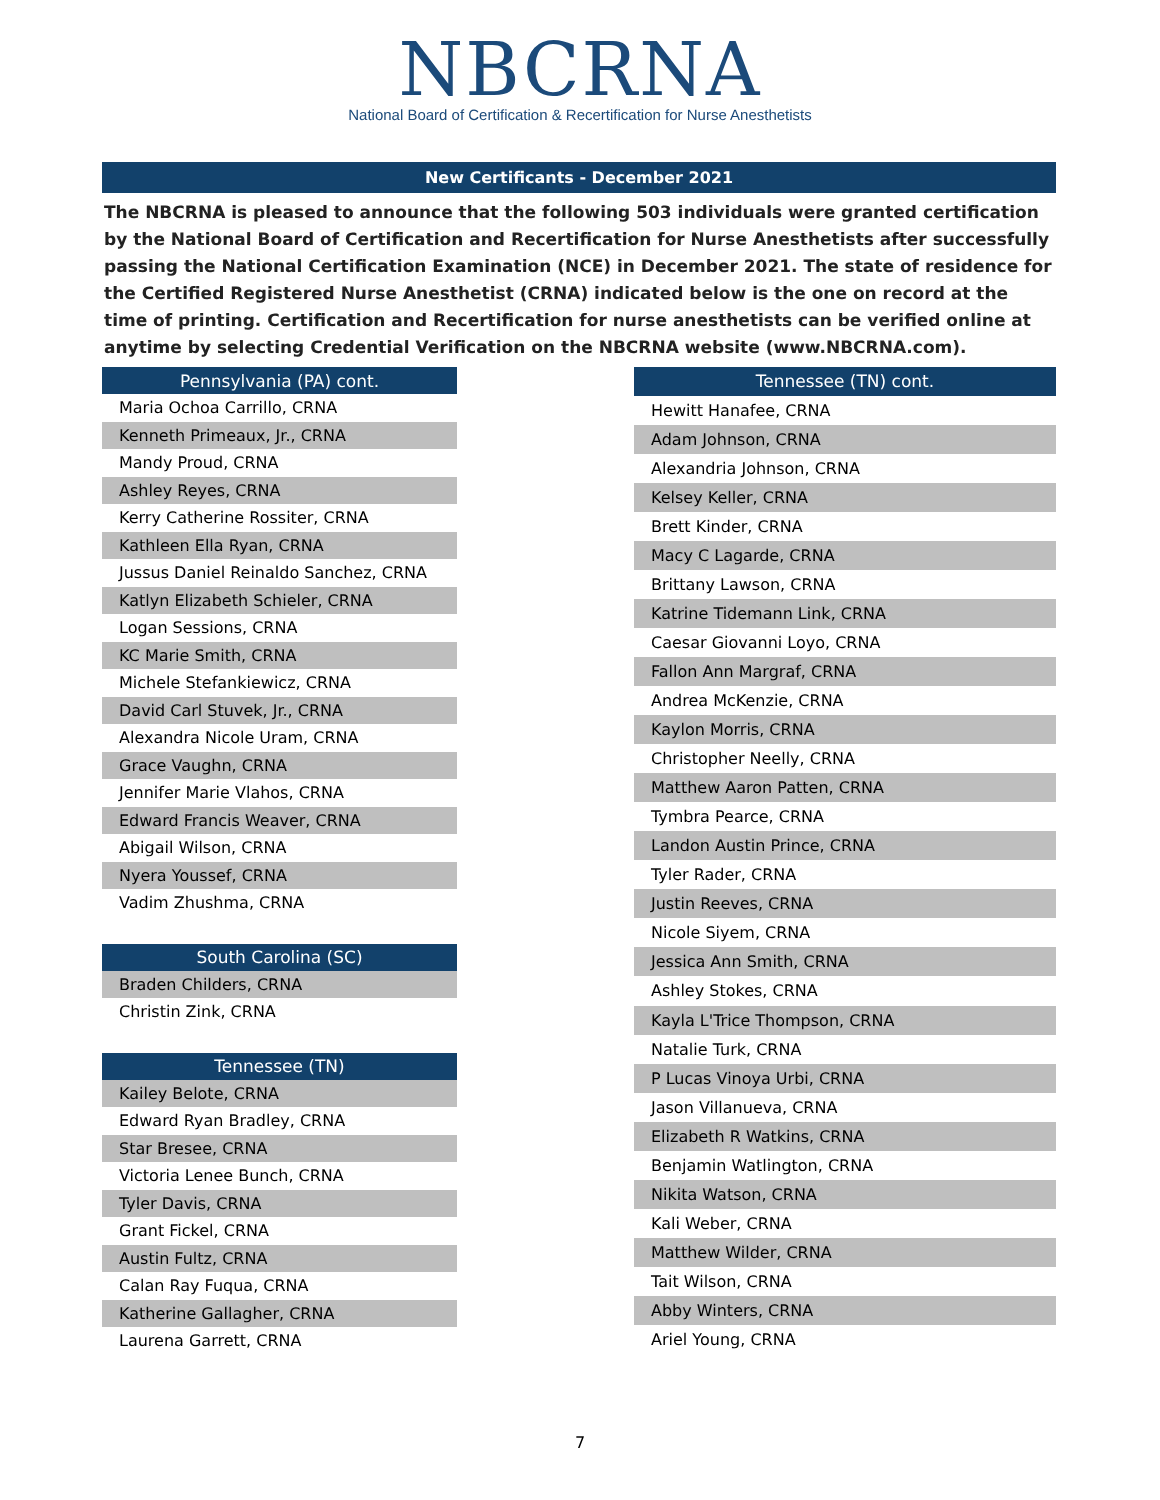NBCRNA
National Board of Certification & Recertification for Nurse Anesthetists
New Certificants - December 2021
The NBCRNA is pleased to announce that the following 503 individuals were granted certification by the National Board of Certification and Recertification for Nurse Anesthetists after successfully passing the National Certification Examination (NCE) in December 2021. The state of residence for the Certified Registered Nurse Anesthetist (CRNA) indicated below is the one on record at the time of printing. Certification and Recertification for nurse anesthetists can be verified online at anytime by selecting Credential Verification on the NBCRNA website (www.NBCRNA.com).
| Pennsylvania (PA) cont. |
| --- |
| Maria Ochoa Carrillo, CRNA |
| Kenneth Primeaux, Jr., CRNA |
| Mandy Proud, CRNA |
| Ashley Reyes, CRNA |
| Kerry Catherine Rossiter, CRNA |
| Kathleen Ella Ryan, CRNA |
| Jussus Daniel Reinaldo Sanchez, CRNA |
| Katlyn Elizabeth Schieler, CRNA |
| Logan Sessions, CRNA |
| KC Marie Smith, CRNA |
| Michele Stefankiewicz, CRNA |
| David Carl Stuvek, Jr., CRNA |
| Alexandra Nicole Uram, CRNA |
| Grace Vaughn, CRNA |
| Jennifer Marie Vlahos, CRNA |
| Edward Francis Weaver, CRNA |
| Abigail Wilson, CRNA |
| Nyera Youssef, CRNA |
| Vadim Zhushma, CRNA |
| South Carolina (SC) |
| Braden Childers, CRNA |
| Christin Zink, CRNA |
| Tennessee (TN) |
| Kailey Belote, CRNA |
| Edward Ryan Bradley, CRNA |
| Star Bresee, CRNA |
| Victoria Lenee Bunch, CRNA |
| Tyler Davis, CRNA |
| Grant Fickel, CRNA |
| Austin Fultz, CRNA |
| Calan Ray Fuqua, CRNA |
| Katherine Gallagher, CRNA |
| Laurena Garrett, CRNA |
| Tennessee (TN) cont. |
| --- |
| Hewitt Hanafee, CRNA |
| Adam Johnson, CRNA |
| Alexandria Johnson, CRNA |
| Kelsey Keller, CRNA |
| Brett Kinder, CRNA |
| Macy C Lagarde, CRNA |
| Brittany Lawson, CRNA |
| Katrine Tidemann Link, CRNA |
| Caesar Giovanni Loyo, CRNA |
| Fallon Ann Margraf, CRNA |
| Andrea McKenzie, CRNA |
| Kaylon Morris, CRNA |
| Christopher Neelly, CRNA |
| Matthew Aaron Patten, CRNA |
| Tymbra Pearce, CRNA |
| Landon Austin Prince, CRNA |
| Tyler Rader, CRNA |
| Justin Reeves, CRNA |
| Nicole Siyem, CRNA |
| Jessica Ann Smith, CRNA |
| Ashley Stokes, CRNA |
| Kayla L'Trice Thompson, CRNA |
| Natalie Turk, CRNA |
| P Lucas Vinoya Urbi, CRNA |
| Jason Villanueva, CRNA |
| Elizabeth R Watkins, CRNA |
| Benjamin Watlington, CRNA |
| Nikita Watson, CRNA |
| Kali Weber, CRNA |
| Matthew Wilder, CRNA |
| Tait Wilson, CRNA |
| Abby Winters, CRNA |
| Ariel Young, CRNA |
7